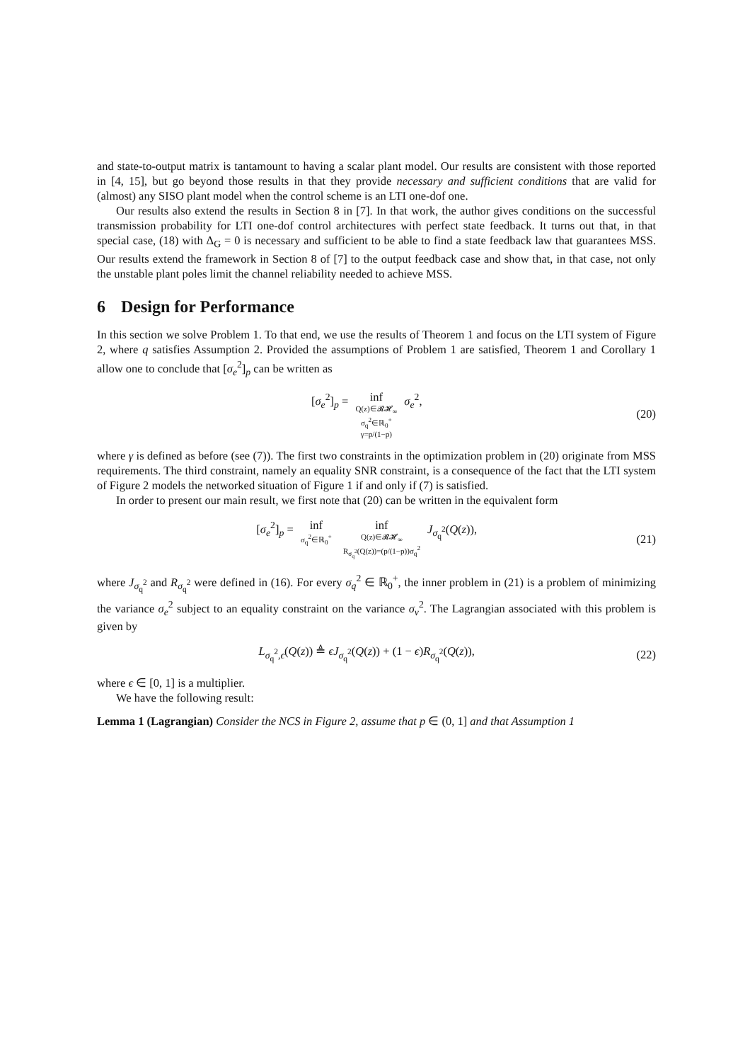and state-to-output matrix is tantamount to having a scalar plant model. Our results are consistent with those reported in [4, 15], but go beyond those results in that they provide necessary and sufficient conditions that are valid for (almost) any SISO plant model when the control scheme is an LTI one-dof one.
Our results also extend the results in Section 8 in [7]. In that work, the author gives conditions on the successful transmission probability for LTI one-dof control architectures with perfect state feedback. It turns out that, in that special case, (18) with Δ<sub>G</sub> = 0 is necessary and sufficient to be able to find a state feedback law that guarantees MSS. Our results extend the framework in Section 8 of [7] to the output feedback case and show that, in that case, not only the unstable plant poles limit the channel reliability needed to achieve MSS.
6 Design for Performance
In this section we solve Problem 1. To that end, we use the results of Theorem 1 and focus on the LTI system of Figure 2, where q satisfies Assumption 2. Provided the assumptions of Problem 1 are satisfied, Theorem 1 and Corollary 1 allow one to conclude that [σ<sub>e</sub><sup>2</sup>]<sub>p</sub> can be written as
[σ<sub>e</sub><sup>2</sup>]<sub>p</sub> = inf Q(z)∈𝓡𝓗<sub>∞</sub> σ<sub>q</sub><sup>2</sup>∈ℝ<sub>0</sub><sup>+</sup> γ=p/(1−p) σ<sub>e</sub><sup>2</sup>,
(20)
where γ is defined as before (see (7)). The first two constraints in the optimization problem in (20) originate from MSS requirements. The third constraint, namely an equality SNR constraint, is a consequence of the fact that the LTI system of Figure 2 models the networked situation of Figure 1 if and only if (7) is satisfied.
In order to present our main result, we first note that (20) can be written in the equivalent form
[σ<sub>e</sub><sup>2</sup>]<sub>p</sub> = inf σ<sub>q</sub><sup>2</sup>∈ℝ<sub>0</sub><sup>+</sup> inf Q(z)∈𝓡𝓗<sub>∞</sub> R<sub>σ<sub>q</sub><sup>2</sup></sub>(Q(z))=(p/(1−p))σ<sub>q</sub><sup>2</sup> J<sub>σ<sub>q</sub><sup>2</sup></sub>(Q(z)),
(21)
where J<sub>σ<sub>q</sub><sup>2</sup></sub> and R<sub>σ<sub>q</sub><sup>2</sup></sub> were defined in (16). For every σ<sub>q</sub><sup>2</sup> ∈ ℝ<sub>0</sub><sup>+</sup>, the inner problem in (21) is a problem of minimizing the variance σ<sub>e</sub><sup>2</sup> subject to an equality constraint on the variance σ<sub>v</sub><sup>2</sup>. The Lagrangian associated with this problem is given by
L<sub>σ<sub>q</sub><sup>2</sup>,ϵ</sub>(Q(z)) ≜ ϵJ<sub>σ<sub>q</sub><sup>2</sup></sub>(Q(z)) + (1 − ϵ)R<sub>σ<sub>q</sub><sup>2</sup></sub>(Q(z)),
(22)
where ϵ ∈ [0, 1] is a multiplier.
We have the following result:
Lemma 1 (Lagrangian) Consider the NCS in Figure 2, assume that p ∈ (0, 1] and that Assumption 1